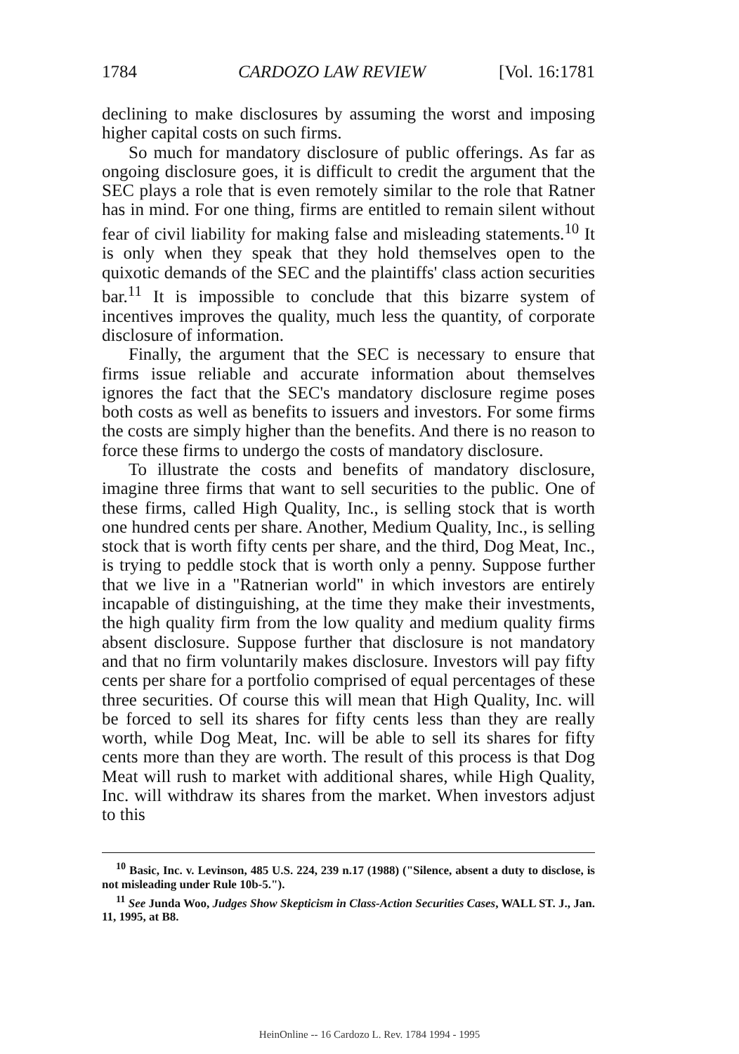1784 CARDOZO LAW REVIEW [Vol. 16:1781
declining to make disclosures by assuming the worst and imposing higher capital costs on such firms.
So much for mandatory disclosure of public offerings. As far as ongoing disclosure goes, it is difficult to credit the argument that the SEC plays a role that is even remotely similar to the role that Ratner has in mind. For one thing, firms are entitled to remain silent without fear of civil liability for making false and misleading statements.<sup>10</sup> It is only when they speak that they hold themselves open to the quixotic demands of the SEC and the plaintiffs' class action securities bar.<sup>11</sup> It is impossible to conclude that this bizarre system of incentives improves the quality, much less the quantity, of corporate disclosure of information.
Finally, the argument that the SEC is necessary to ensure that firms issue reliable and accurate information about themselves ignores the fact that the SEC's mandatory disclosure regime poses both costs as well as benefits to issuers and investors. For some firms the costs are simply higher than the benefits. And there is no reason to force these firms to undergo the costs of mandatory disclosure.
To illustrate the costs and benefits of mandatory disclosure, imagine three firms that want to sell securities to the public. One of these firms, called High Quality, Inc., is selling stock that is worth one hundred cents per share. Another, Medium Quality, Inc., is selling stock that is worth fifty cents per share, and the third, Dog Meat, Inc., is trying to peddle stock that is worth only a penny. Suppose further that we live in a "Ratnerian world" in which investors are entirely incapable of distinguishing, at the time they make their investments, the high quality firm from the low quality and medium quality firms absent disclosure. Suppose further that disclosure is not mandatory and that no firm voluntarily makes disclosure. Investors will pay fifty cents per share for a portfolio comprised of equal percentages of these three securities. Of course this will mean that High Quality, Inc. will be forced to sell its shares for fifty cents less than they are really worth, while Dog Meat, Inc. will be able to sell its shares for fifty cents more than they are worth. The result of this process is that Dog Meat will rush to market with additional shares, while High Quality, Inc. will withdraw its shares from the market. When investors adjust to this
<sup>10</sup> Basic, Inc. v. Levinson, 485 U.S. 224, 239 n.17 (1988) ("Silence, absent a duty to disclose, is not misleading under Rule 10b-5.").
<sup>11</sup> See Junda Woo, Judges Show Skepticism in Class-Action Securities Cases, WALL ST. J., Jan. 11, 1995, at B8.
HeinOnline -- 16 Cardozo L. Rev. 1784 1994 - 1995